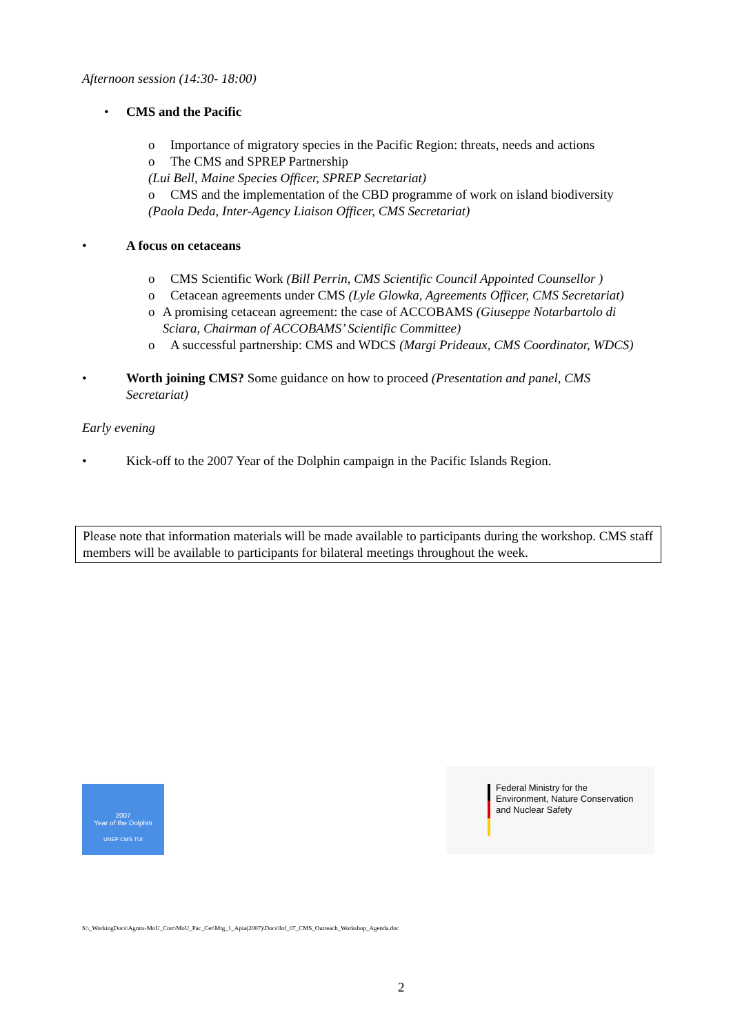Afternoon session (14:30- 18:00)
• CMS and the Pacific
o Importance of migratory species in the Pacific Region: threats, needs and actions
o The CMS and SPREP Partnership
(Lui Bell, Maine Species Officer, SPREP Secretariat)
o CMS and the implementation of the CBD programme of work on island biodiversity
(Paola Deda, Inter-Agency Liaison Officer, CMS Secretariat)
• A focus on cetaceans
o CMS Scientific Work (Bill Perrin, CMS Scientific Council Appointed Counsellor )
o Cetacean agreements under CMS (Lyle Glowka, Agreements Officer, CMS Secretariat)
o A promising cetacean agreement: the case of ACCOBAMS (Giuseppe Notarbartolo di Sciara, Chairman of ACCOBAMS’ Scientific Committee)
o A successful partnership: CMS and WDCS (Margi Prideaux, CMS Coordinator, WDCS)
• Worth joining CMS? Some guidance on how to proceed (Presentation and panel, CMS Secretariat)
Early evening
• Kick-off to the 2007 Year of the Dolphin campaign in the Pacific Islands Region.
Please note that information materials will be made available to participants during the workshop. CMS staff members will be available to participants for bilateral meetings throughout the week.
2007
Year of the Dolphin
UNEP CMS TUI
Federal Ministry for the
Environment, Nature Conservation
and Nuclear Safety
S:\_WorkingDocs\Agmts-MoU_Corr\MoU_Pac_Cet\Mtg_1_Apia(2007)\Docs\Inf_07_CMS_Outreach_Workshop_Agenda.doc
2